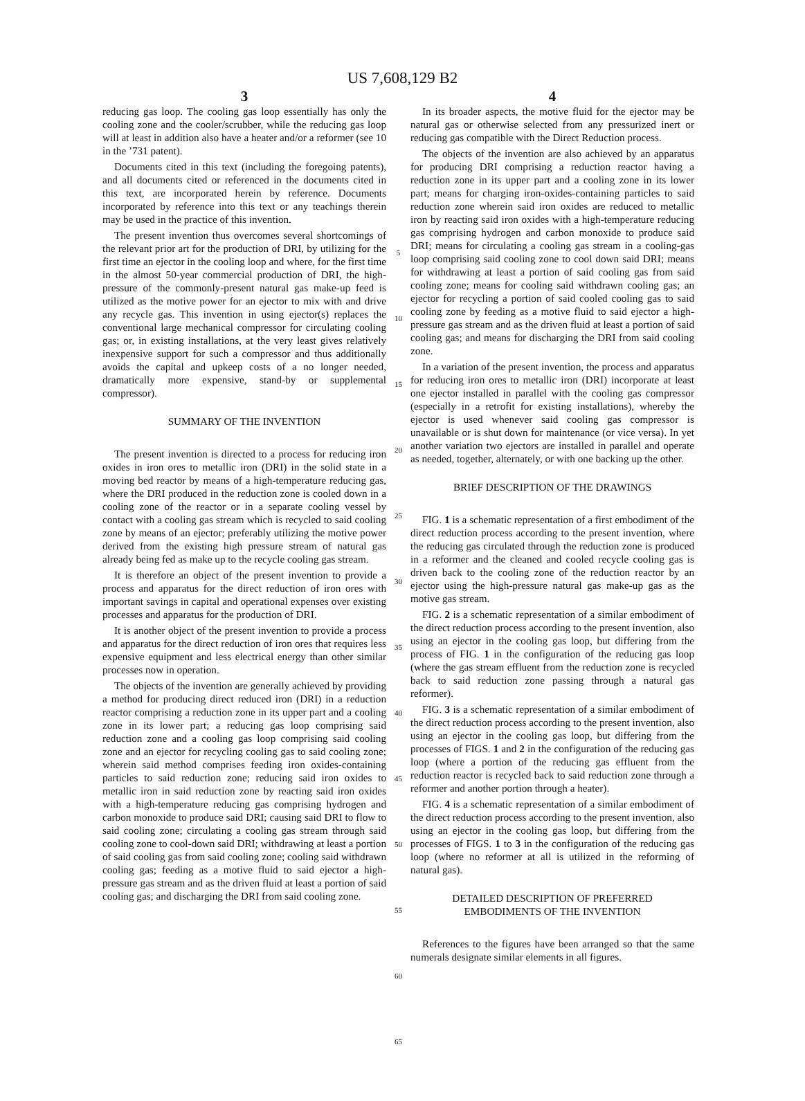US 7,608,129 B2
3
reducing gas loop. The cooling gas loop essentially has only the cooling zone and the cooler/scrubber, while the reducing gas loop will at least in addition also have a heater and/or a reformer (see 10 in the ’731 patent).
Documents cited in this text (including the foregoing patents), and all documents cited or referenced in the documents cited in this text, are incorporated herein by reference. Documents incorporated by reference into this text or any teachings therein may be used in the practice of this invention.
The present invention thus overcomes several shortcomings of the relevant prior art for the production of DRI, by utilizing for the first time an ejector in the cooling loop and where, for the first time in the almost 50-year commercial production of DRI, the high-pressure of the commonly-present natural gas make-up feed is utilized as the motive power for an ejector to mix with and drive any recycle gas. This invention in using ejector(s) replaces the conventional large mechanical compressor for circulating cooling gas; or, in existing installations, at the very least gives relatively inexpensive support for such a compressor and thus additionally avoids the capital and upkeep costs of a no longer needed, dramatically more expensive, stand-by or supplemental compressor).
SUMMARY OF THE INVENTION
The present invention is directed to a process for reducing iron oxides in iron ores to metallic iron (DRI) in the solid state in a moving bed reactor by means of a high-temperature reducing gas, where the DRI produced in the reduction zone is cooled down in a cooling zone of the reactor or in a separate cooling vessel by contact with a cooling gas stream which is recycled to said cooling zone by means of an ejector; preferably utilizing the motive power derived from the existing high pressure stream of natural gas already being fed as make up to the recycle cooling gas stream.
It is therefore an object of the present invention to provide a process and apparatus for the direct reduction of iron ores with important savings in capital and operational expenses over existing processes and apparatus for the production of DRI.
It is another object of the present invention to provide a process and apparatus for the direct reduction of iron ores that requires less expensive equipment and less electrical energy than other similar processes now in operation.
The objects of the invention are generally achieved by providing a method for producing direct reduced iron (DRI) in a reduction reactor comprising a reduction zone in its upper part and a cooling zone in its lower part; a reducing gas loop comprising said reduction zone and a cooling gas loop comprising said cooling zone and an ejector for recycling cooling gas to said cooling zone; wherein said method comprises feeding iron oxides-containing particles to said reduction zone; reducing said iron oxides to metallic iron in said reduction zone by reacting said iron oxides with a high-temperature reducing gas comprising hydrogen and carbon monoxide to produce said DRI; causing said DRI to flow to said cooling zone; circulating a cooling gas stream through said cooling zone to cool-down said DRI; withdrawing at least a portion of said cooling gas from said cooling zone; cooling said withdrawn cooling gas; feeding as a motive fluid to said ejector a high-pressure gas stream and as the driven fluid at least a portion of said cooling gas; and discharging the DRI from said cooling zone.
5
10
15
20
25
30
35
40
45
50
55
60
65
4
In its broader aspects, the motive fluid for the ejector may be natural gas or otherwise selected from any pressurized inert or reducing gas compatible with the Direct Reduction process.
The objects of the invention are also achieved by an apparatus for producing DRI comprising a reduction reactor having a reduction zone in its upper part and a cooling zone in its lower part; means for charging iron-oxides-containing particles to said reduction zone wherein said iron oxides are reduced to metallic iron by reacting said iron oxides with a high-temperature reducing gas comprising hydrogen and carbon monoxide to produce said DRI; means for circulating a cooling gas stream in a cooling-gas loop comprising said cooling zone to cool down said DRI; means for withdrawing at least a portion of said cooling gas from said cooling zone; means for cooling said withdrawn cooling gas; an ejector for recycling a portion of said cooled cooling gas to said cooling zone by feeding as a motive fluid to said ejector a high-pressure gas stream and as the driven fluid at least a portion of said cooling gas; and means for discharging the DRI from said cooling zone.
In a variation of the present invention, the process and apparatus for reducing iron ores to metallic iron (DRI) incorporate at least one ejector installed in parallel with the cooling gas compressor (especially in a retrofit for existing installations), whereby the ejector is used whenever said cooling gas compressor is unavailable or is shut down for maintenance (or vice versa). In yet another variation two ejectors are installed in parallel and operate as needed, together, alternately, or with one backing up the other.
BRIEF DESCRIPTION OF THE DRAWINGS
FIG. 1 is a schematic representation of a first embodiment of the direct reduction process according to the present invention, where the reducing gas circulated through the reduction zone is produced in a reformer and the cleaned and cooled recycle cooling gas is driven back to the cooling zone of the reduction reactor by an ejector using the high-pressure natural gas make-up gas as the motive gas stream.
FIG. 2 is a schematic representation of a similar embodiment of the direct reduction process according to the present invention, also using an ejector in the cooling gas loop, but differing from the process of FIG. 1 in the configuration of the reducing gas loop (where the gas stream effluent from the reduction zone is recycled back to said reduction zone passing through a natural gas reformer).
FIG. 3 is a schematic representation of a similar embodiment of the direct reduction process according to the present invention, also using an ejector in the cooling gas loop, but differing from the processes of FIGS. 1 and 2 in the configuration of the reducing gas loop (where a portion of the reducing gas effluent from the reduction reactor is recycled back to said reduction zone through a reformer and another portion through a heater).
FIG. 4 is a schematic representation of a similar embodiment of the direct reduction process according to the present invention, also using an ejector in the cooling gas loop, but differing from the processes of FIGS. 1 to 3 in the configuration of the reducing gas loop (where no reformer at all is utilized in the reforming of natural gas).
DETAILED DESCRIPTION OF PREFERRED
EMBODIMENTS OF THE INVENTION
References to the figures have been arranged so that the same numerals designate similar elements in all figures.